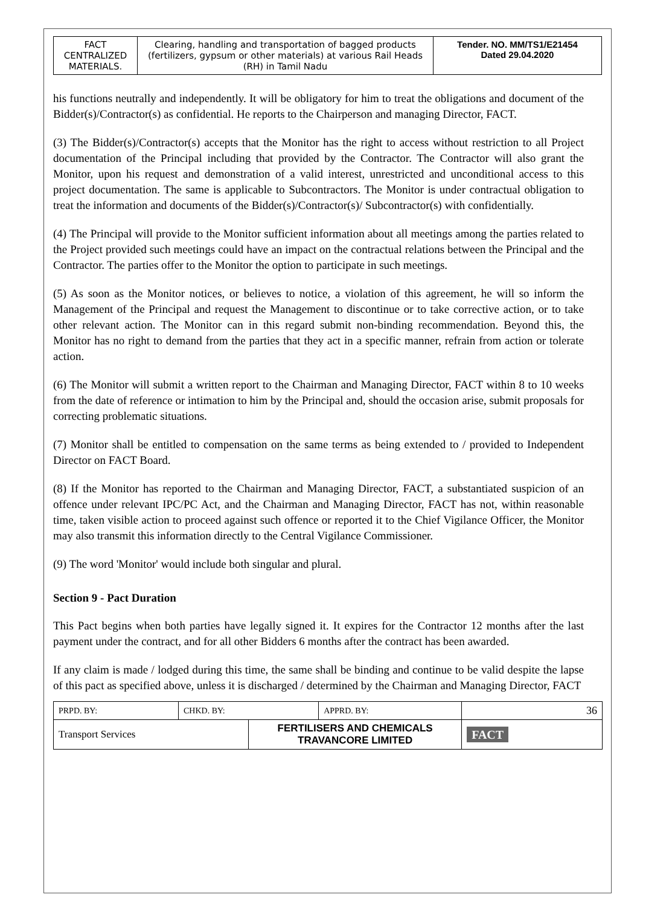| FACT CENTRALIZED MATERIALS. | Clearing, handling and transportation of bagged products (fertilizers, gypsum or other materials) at various Rail Heads (RH) in Tamil Nadu | Tender. NO. MM/TS1/E21454 Dated 29.04.2020 |
his functions neutrally and independently. It will be obligatory for him to treat the obligations and document of the Bidder(s)/Contractor(s) as confidential. He reports to the Chairperson and managing Director, FACT.
(3) The Bidder(s)/Contractor(s) accepts that the Monitor has the right to access without restriction to all Project documentation of the Principal including that provided by the Contractor. The Contractor will also grant the Monitor, upon his request and demonstration of a valid interest, unrestricted and unconditional access to this project documentation. The same is applicable to Subcontractors. The Monitor is under contractual obligation to treat the information and documents of the Bidder(s)/Contractor(s)/ Subcontractor(s) with confidentially.
(4) The Principal will provide to the Monitor sufficient information about all meetings among the parties related to the Project provided such meetings could have an impact on the contractual relations between the Principal and the Contractor. The parties offer to the Monitor the option to participate in such meetings.
(5) As soon as the Monitor notices, or believes to notice, a violation of this agreement, he will so inform the Management of the Principal and request the Management to discontinue or to take corrective action, or to take other relevant action. The Monitor can in this regard submit non-binding recommendation. Beyond this, the Monitor has no right to demand from the parties that they act in a specific manner, refrain from action or tolerate action.
(6) The Monitor will submit a written report to the Chairman and Managing Director, FACT within 8 to 10 weeks from the date of reference or intimation to him by the Principal and, should the occasion arise, submit proposals for correcting problematic situations.
(7) Monitor shall be entitled to compensation on the same terms as being extended to / provided to Independent Director on FACT Board.
(8) If the Monitor has reported to the Chairman and Managing Director, FACT, a substantiated suspicion of an offence under relevant IPC/PC Act, and the Chairman and Managing Director, FACT has not, within reasonable time, taken visible action to proceed against such offence or reported it to the Chief Vigilance Officer, the Monitor may also transmit this information directly to the Central Vigilance Commissioner.
(9) The word 'Monitor' would include both singular and plural.
Section 9 - Pact Duration
This Pact begins when both parties have legally signed it. It expires for the Contractor 12 months after the last payment under the contract, and for all other Bidders 6 months after the contract has been awarded.
If any claim is made / lodged during this time, the same shall be binding and continue to be valid despite the lapse of this pact as specified above, unless it is discharged / determined by the Chairman and Managing Director, FACT
| PRPD. BY: | CHKD. BY: | | APPRD. BY: | 36 |
| Transport Services | | FERTILISERS AND CHEMICALS TRAVANCORE LIMITED | | FACT |